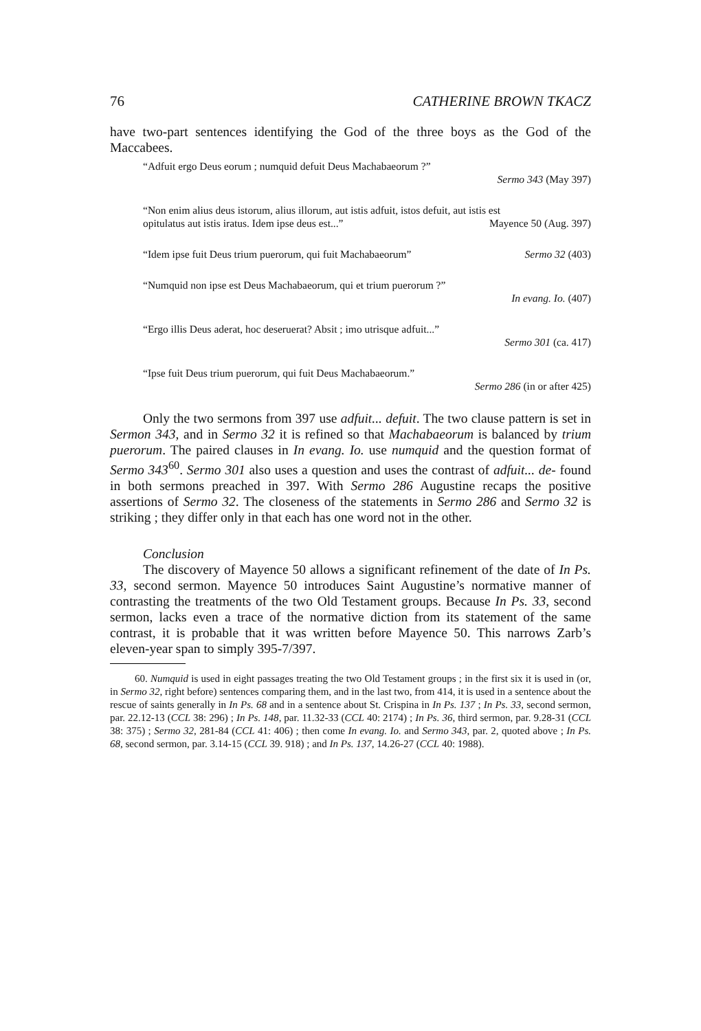76 CATHERINE BROWN TKACZ
have two-part sentences identifying the God of the three boys as the God of the Maccabees.
“Adfuit ergo Deus eorum ; numquid defuit Deus Machabaeorum ?”
Sermo 343 (May 397)
“Non enim alius deus istorum, alius illorum, aut istis adfuit, istos defuit, aut istis est
opitulatus aut istis iratus. Idem ipse deus est...” Mayence 50 (Aug. 397)
“Idem ipse fuit Deus trium puerorum, qui fuit Machabaeorum” Sermo 32 (403)
“Numquid non ipse est Deus Machabaeorum, qui et trium puerorum ?”
In evang. Io. (407)
“Ergo illis Deus aderat, hoc deseruerat? Absit ; imo utrisque adfuit...”
Sermo 301 (ca. 417)
“Ipse fuit Deus trium puerorum, qui fuit Deus Machabaeorum.”
Sermo 286 (in or after 425)
Only the two sermons from 397 use adfuit... defuit. The two clause pattern is set in Sermon 343, and in Sermo 32 it is refined so that Machabaeorum is balanced by trium puerorum. The paired clauses in In evang. Io. use numquid and the question format of Sermo 343<sup>60</sup>. Sermo 301 also uses a question and uses the contrast of adfuit... de- found in both sermons preached in 397. With Sermo 286 Augustine recaps the positive assertions of Sermo 32. The closeness of the statements in Sermo 286 and Sermo 32 is striking ; they differ only in that each has one word not in the other.
Conclusion
The discovery of Mayence 50 allows a significant refinement of the date of In Ps. 33, second sermon. Mayence 50 introduces Saint Augustine’s normative manner of contrasting the treatments of the two Old Testament groups. Because In Ps. 33, second sermon, lacks even a trace of the normative diction from its statement of the same contrast, it is probable that it was written before Mayence 50. This narrows Zarb’s eleven-year span to simply 395-7/397.
60. Numquid is used in eight passages treating the two Old Testament groups ; in the first six it is used in (or, in Sermo 32, right before) sentences comparing them, and in the last two, from 414, it is used in a sentence about the rescue of saints generally in In Ps. 68 and in a sentence about St. Crispina in In Ps. 137 ; In Ps. 33, second sermon, par. 22.12-13 (CCL 38: 296) ; In Ps. 148, par. 11.32-33 (CCL 40: 2174) ; In Ps. 36, third sermon, par. 9.28-31 (CCL 38: 375) ; Sermo 32, 281-84 (CCL 41: 406) ; then come In evang. Io. and Sermo 343, par. 2, quoted above ; In Ps. 68, second sermon, par. 3.14-15 (CCL 39. 918) ; and In Ps. 137, 14.26-27 (CCL 40: 1988).